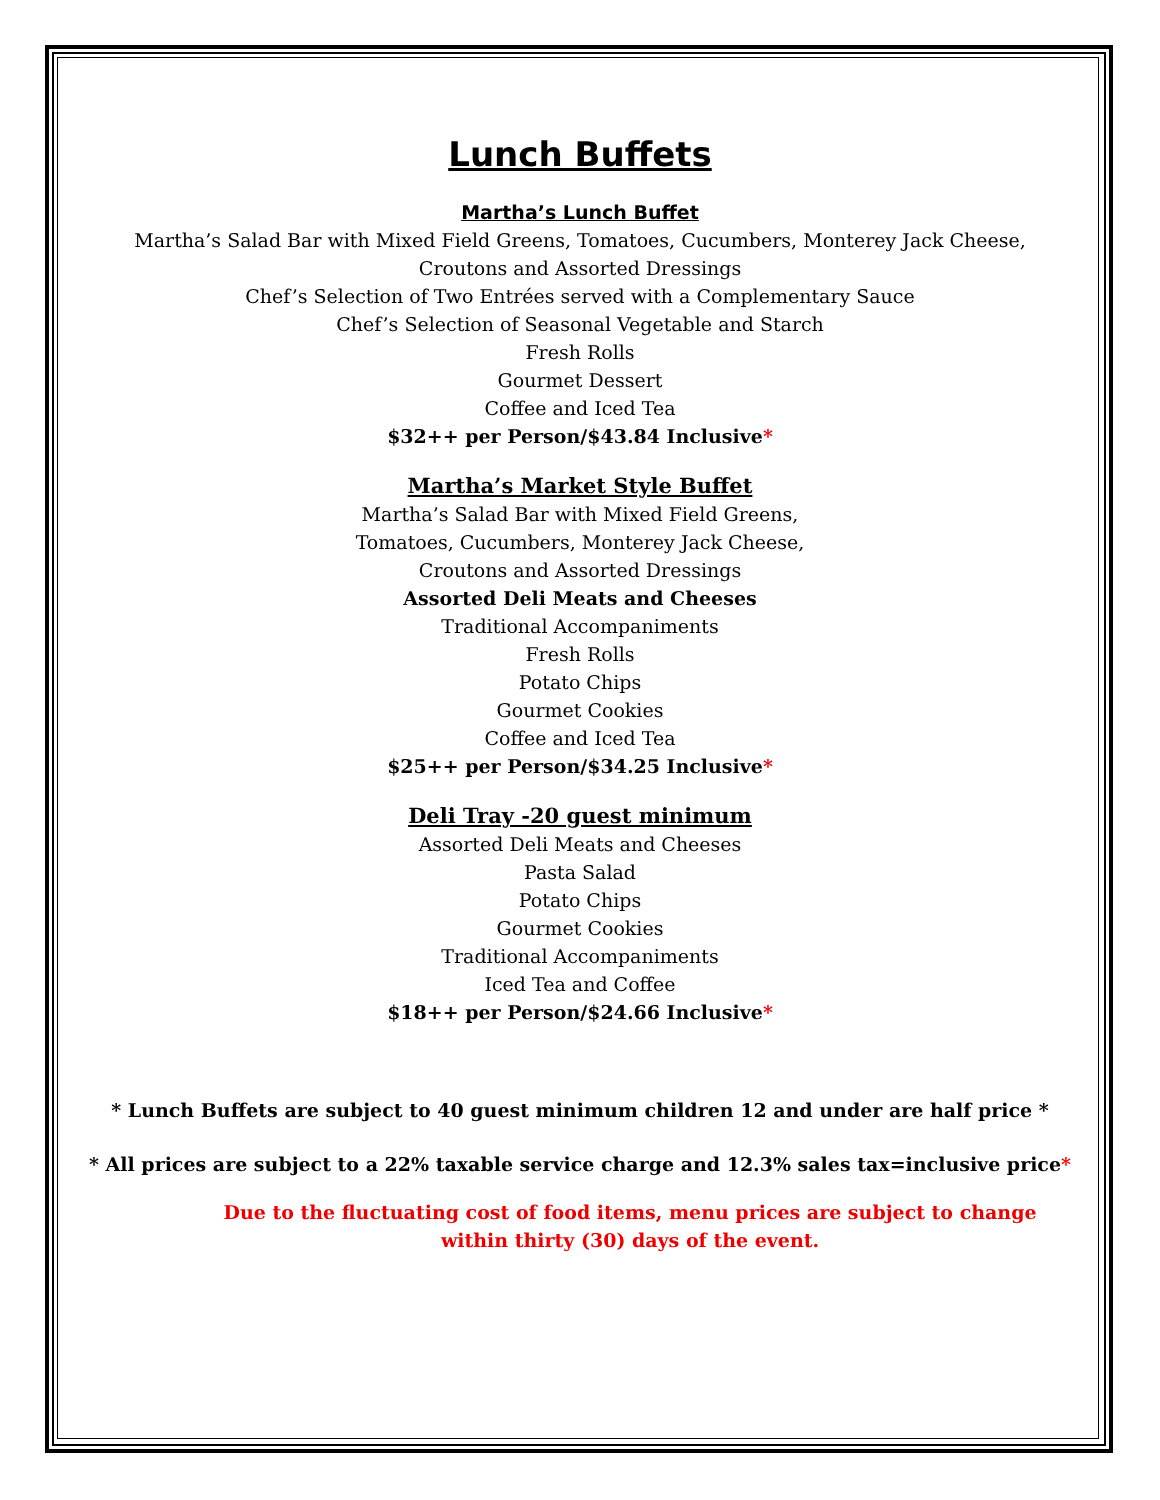Lunch Buffets
Martha’s Lunch Buffet
Martha’s Salad Bar with Mixed Field Greens, Tomatoes, Cucumbers, Monterey Jack Cheese,
Croutons and Assorted Dressings
Chef’s Selection of Two Entrées served with a Complementary Sauce
Chef’s Selection of Seasonal Vegetable and Starch
Fresh Rolls
Gourmet Dessert
Coffee and Iced Tea
$32++ per Person/$43.84 Inclusive*
Martha’s Market Style Buffet
Martha’s Salad Bar with Mixed Field Greens,
Tomatoes, Cucumbers, Monterey Jack Cheese,
Croutons and Assorted Dressings
Assorted Deli Meats and Cheeses
Traditional Accompaniments
Fresh Rolls
Potato Chips
Gourmet Cookies
Coffee and Iced Tea
$25++ per Person/$34.25 Inclusive*
Deli Tray -20 guest minimum
Assorted Deli Meats and Cheeses
Pasta Salad
Potato Chips
Gourmet Cookies
Traditional Accompaniments
Iced Tea and Coffee
$18++ per Person/$24.66 Inclusive*
* Lunch Buffets are subject to 40 guest minimum children 12 and under are half price *
* All prices are subject to a 22% taxable service charge and 12.3% sales tax=inclusive price*
Due to the fluctuating cost of food items, menu prices are subject to change
within thirty (30) days of the event.